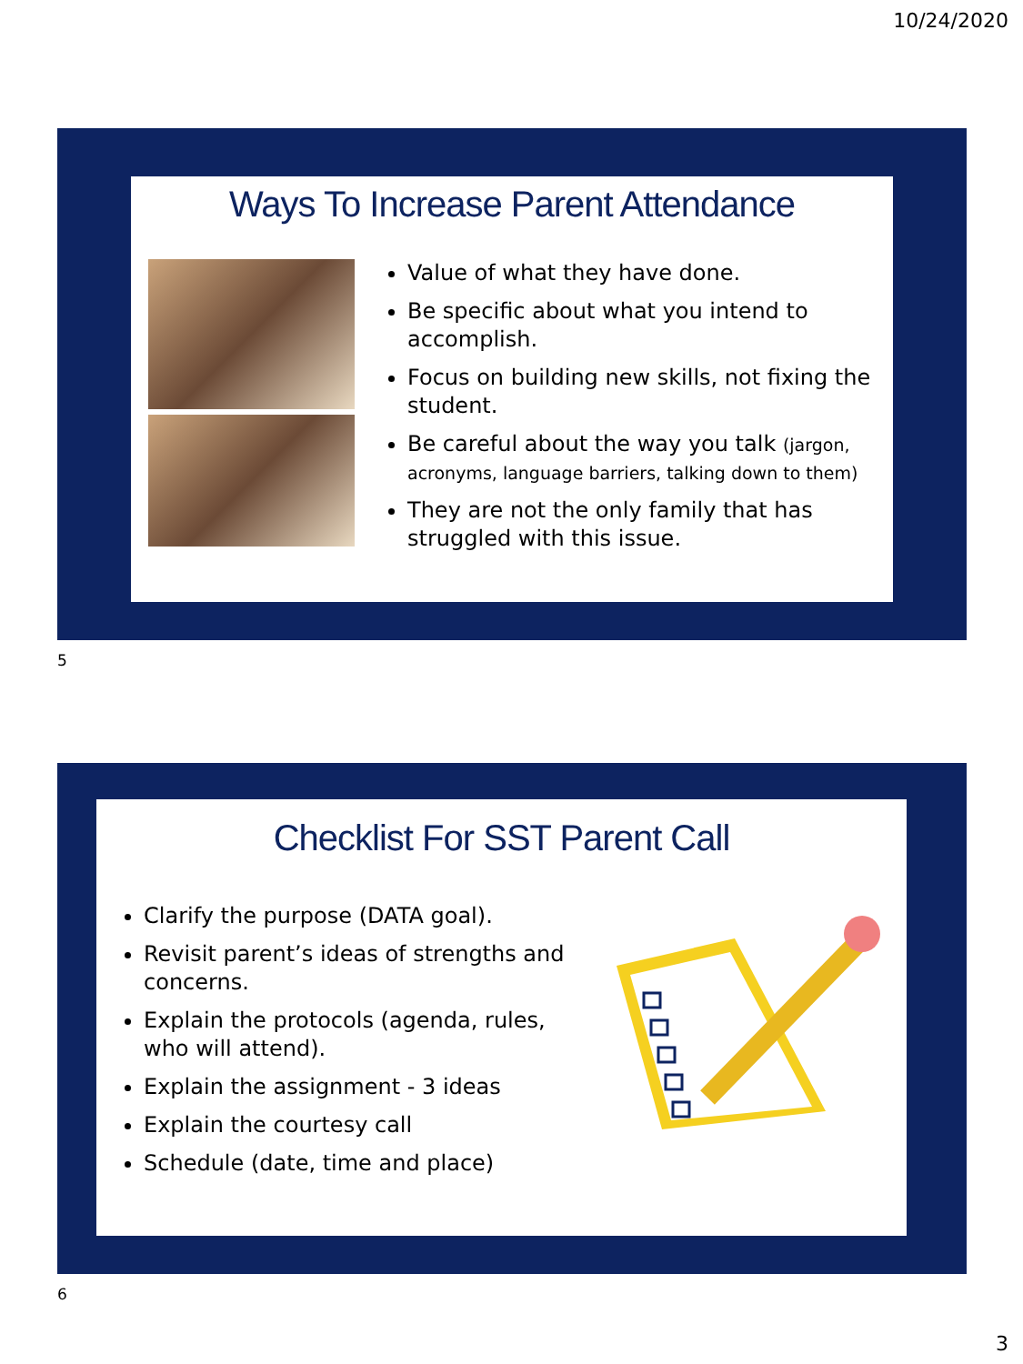10/24/2020
Ways To Increase Parent Attendance
Value of what they have done.
Be specific about what you intend to accomplish.
Focus on building new skills, not fixing the student.
Be careful about the way you talk (jargon, acronyms, language barriers, talking down to them)
They are not the only family that has struggled with this issue.
5
Checklist For SST Parent Call
Clarify the purpose (DATA goal).
Revisit parent’s ideas of strengths and concerns.
Explain the protocols (agenda, rules, who will attend).
Explain the assignment - 3 ideas
Explain the courtesy call
Schedule (date, time and place)
6
3